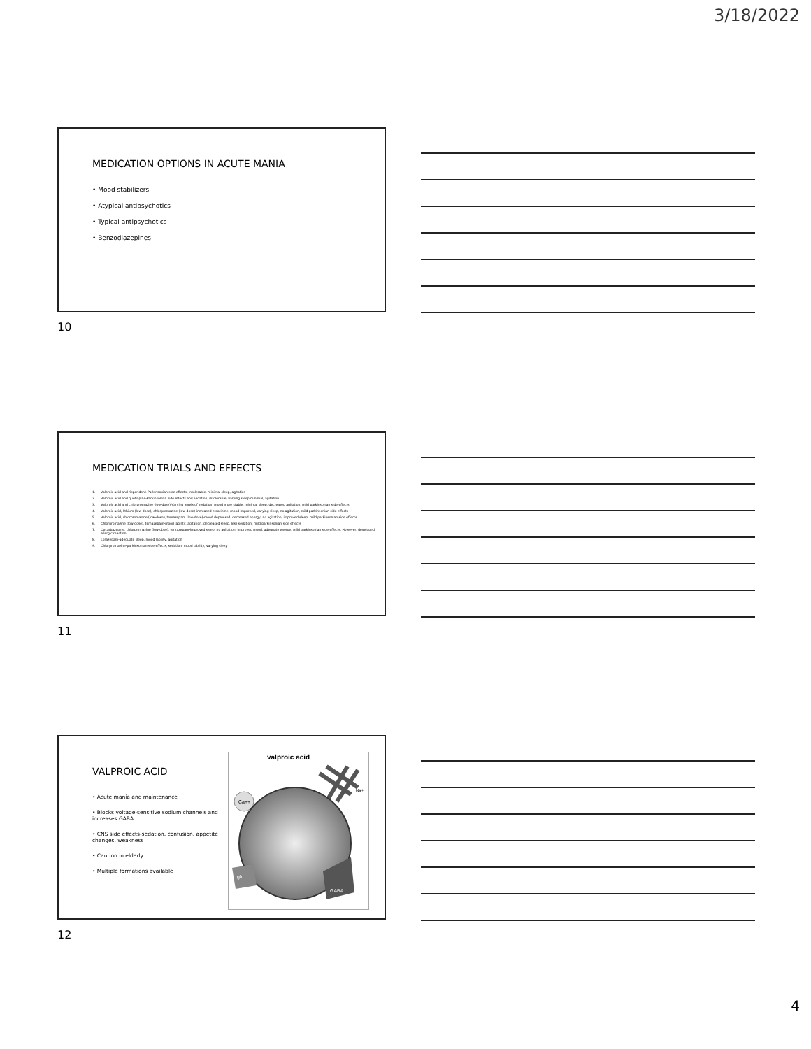3/18/2022
MEDICATION OPTIONS IN ACUTE MANIA
• Mood stabilizers
• Atypical antipsychotics
• Typical antipsychotics
• Benzodiazepines
10
MEDICATION TRIALS AND EFFECTS
1. Valproic acid and risperidone-Parkinsonian side effects, intolerable, minimal sleep, agitation
2. Valproic acid and quetiapine-Parkinsonian side effects and sedation, intolerable, varying sleep minimal, agitation
3. Valproic acid and chlorpromazine (low-dose)-Varying levels of sedation, mood more stable, minimal sleep, decreased agitation, mild parkinsonian side effects
4. Valproic acid, lithium (low-dose), chlorpromazine (low-dose)-increased creatinine, mood improved, varying sleep, no agitation, mild parkinsonian side effects
5. Valproic acid, chlorpromazine (low-dose), temazepam (low-dose)-mood depressed, decreased energy, no agitation, improved sleep, mild parkinsonian side effects
6. Chlorpromazine (low-dose), temazepam-mood lability, agitation, decreased sleep, less sedation, mild parkinsonian side effects
7. Oxcarbazepine, chlorpromazine (low-dose), temazepam-improved sleep, no agitation, improved mood, adequate energy, mild parkinsonian side effects. However, developed allergic reaction.
8. Lorazepam-adequate sleep, mood lability, agitation
9. Chlorpromazine-parkinsonian side effects, sedation, mood lability, varying sleep
11
VALPROIC ACID
• Acute mania and maintenance
• Blocks voltage-sensitive sodium channels and increases GABA
• CNS side effects-sedation, confusion, appetite changes, weakness
• Caution in elderly
• Multiple formations available
valproic acid
Na+
Ca++
glu
GABA
12
4